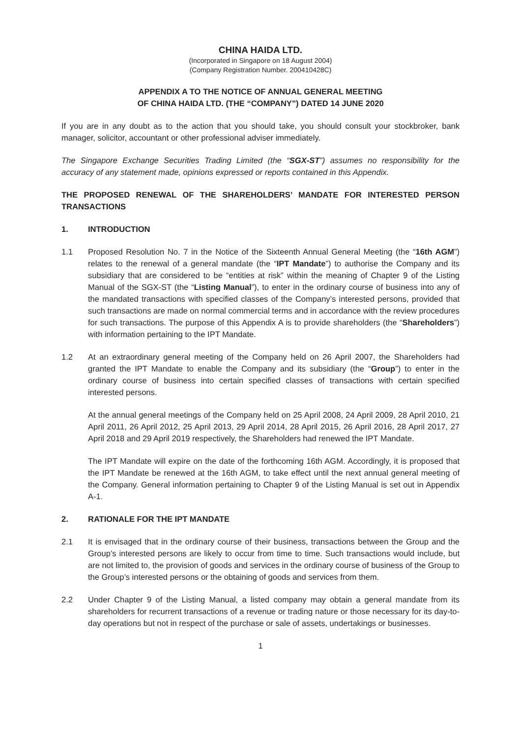CHINA HAIDA LTD.
(Incorporated in Singapore on 18 August 2004)
(Company Registration Number. 200410428C)
APPENDIX A TO THE NOTICE OF ANNUAL GENERAL MEETING
OF CHINA HAIDA LTD. (THE “COMPANY”) DATED 14 JUNE 2020
If you are in any doubt as to the action that you should take, you should consult your stockbroker, bank manager, solicitor, accountant or other professional adviser immediately.
The Singapore Exchange Securities Trading Limited (the “SGX-ST”) assumes no responsibility for the accuracy of any statement made, opinions expressed or reports contained in this Appendix.
THE PROPOSED RENEWAL OF THE SHAREHOLDERS’ MANDATE FOR INTERESTED PERSON TRANSACTIONS
1. INTRODUCTION
1.1 Proposed Resolution No. 7 in the Notice of the Sixteenth Annual General Meeting (the “16th AGM”) relates to the renewal of a general mandate (the “IPT Mandate”) to authorise the Company and its subsidiary that are considered to be “entities at risk” within the meaning of Chapter 9 of the Listing Manual of the SGX-ST (the “Listing Manual”), to enter in the ordinary course of business into any of the mandated transactions with specified classes of the Company’s interested persons, provided that such transactions are made on normal commercial terms and in accordance with the review procedures for such transactions. The purpose of this Appendix A is to provide shareholders (the “Shareholders”) with information pertaining to the IPT Mandate.
1.2 At an extraordinary general meeting of the Company held on 26 April 2007, the Shareholders had granted the IPT Mandate to enable the Company and its subsidiary (the “Group”) to enter in the ordinary course of business into certain specified classes of transactions with certain specified interested persons.
At the annual general meetings of the Company held on 25 April 2008, 24 April 2009, 28 April 2010, 21 April 2011, 26 April 2012, 25 April 2013, 29 April 2014, 28 April 2015, 26 April 2016, 28 April 2017, 27 April 2018 and 29 April 2019 respectively, the Shareholders had renewed the IPT Mandate.
The IPT Mandate will expire on the date of the forthcoming 16th AGM. Accordingly, it is proposed that the IPT Mandate be renewed at the 16th AGM, to take effect until the next annual general meeting of the Company. General information pertaining to Chapter 9 of the Listing Manual is set out in Appendix A-1.
2. RATIONALE FOR THE IPT MANDATE
2.1 It is envisaged that in the ordinary course of their business, transactions between the Group and the Group’s interested persons are likely to occur from time to time. Such transactions would include, but are not limited to, the provision of goods and services in the ordinary course of business of the Group to the Group’s interested persons or the obtaining of goods and services from them.
2.2 Under Chapter 9 of the Listing Manual, a listed company may obtain a general mandate from its shareholders for recurrent transactions of a revenue or trading nature or those necessary for its day-to-day operations but not in respect of the purchase or sale of assets, undertakings or businesses.
1